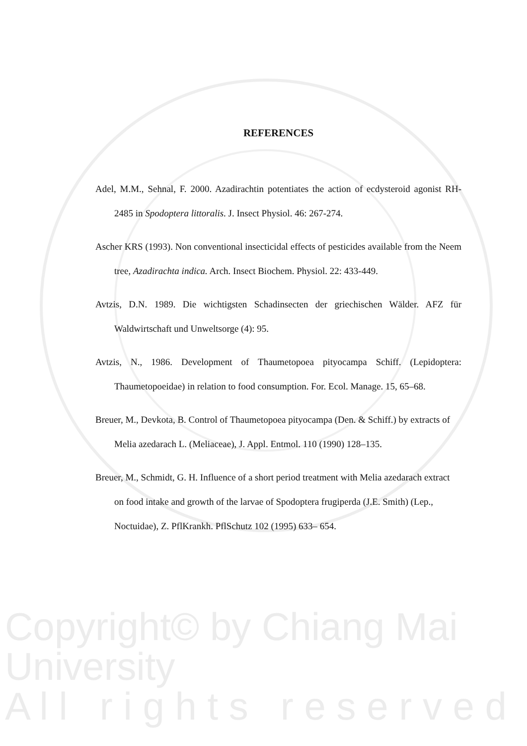REFERENCES
Adel, M.M., Sehnal, F. 2000. Azadirachtin potentiates the action of ecdysteroid agonist RH-2485 in Spodoptera littoralis. J. Insect Physiol. 46: 267-274.
Ascher KRS (1993). Non conventional insecticidal effects of pesticides available from the Neem tree, Azadirachta indica. Arch. Insect Biochem. Physiol. 22: 433-449.
Avtzis, D.N. 1989. Die wichtigsten Schadinsecten der griechischen Wälder. AFZ für Waldwirtschaft und Unweltsorge (4): 95.
Avtzis, N., 1986. Development of Thaumetopoea pityocampa Schiff. (Lepidoptera: Thaumetopoeidae) in relation to food consumption. For. Ecol. Manage. 15, 65–68.
Breuer, M., Devkota, B. Control of Thaumetopoea pityocampa (Den. & Schiff.) by extracts of Melia azedarach L. (Meliaceae), J. Appl. Entmol. 110 (1990) 128–135.
Breuer, M., Schmidt, G. H. Influence of a short period treatment with Melia azedarach extract on food intake and growth of the larvae of Spodoptera frugiperda (J.E. Smith) (Lep., Noctuidae), Z. PflKrankh. PflSchutz 102 (1995) 633– 654.
Copyright© by Chiang Mai University
A l l r i g h t s r e s e r v e d